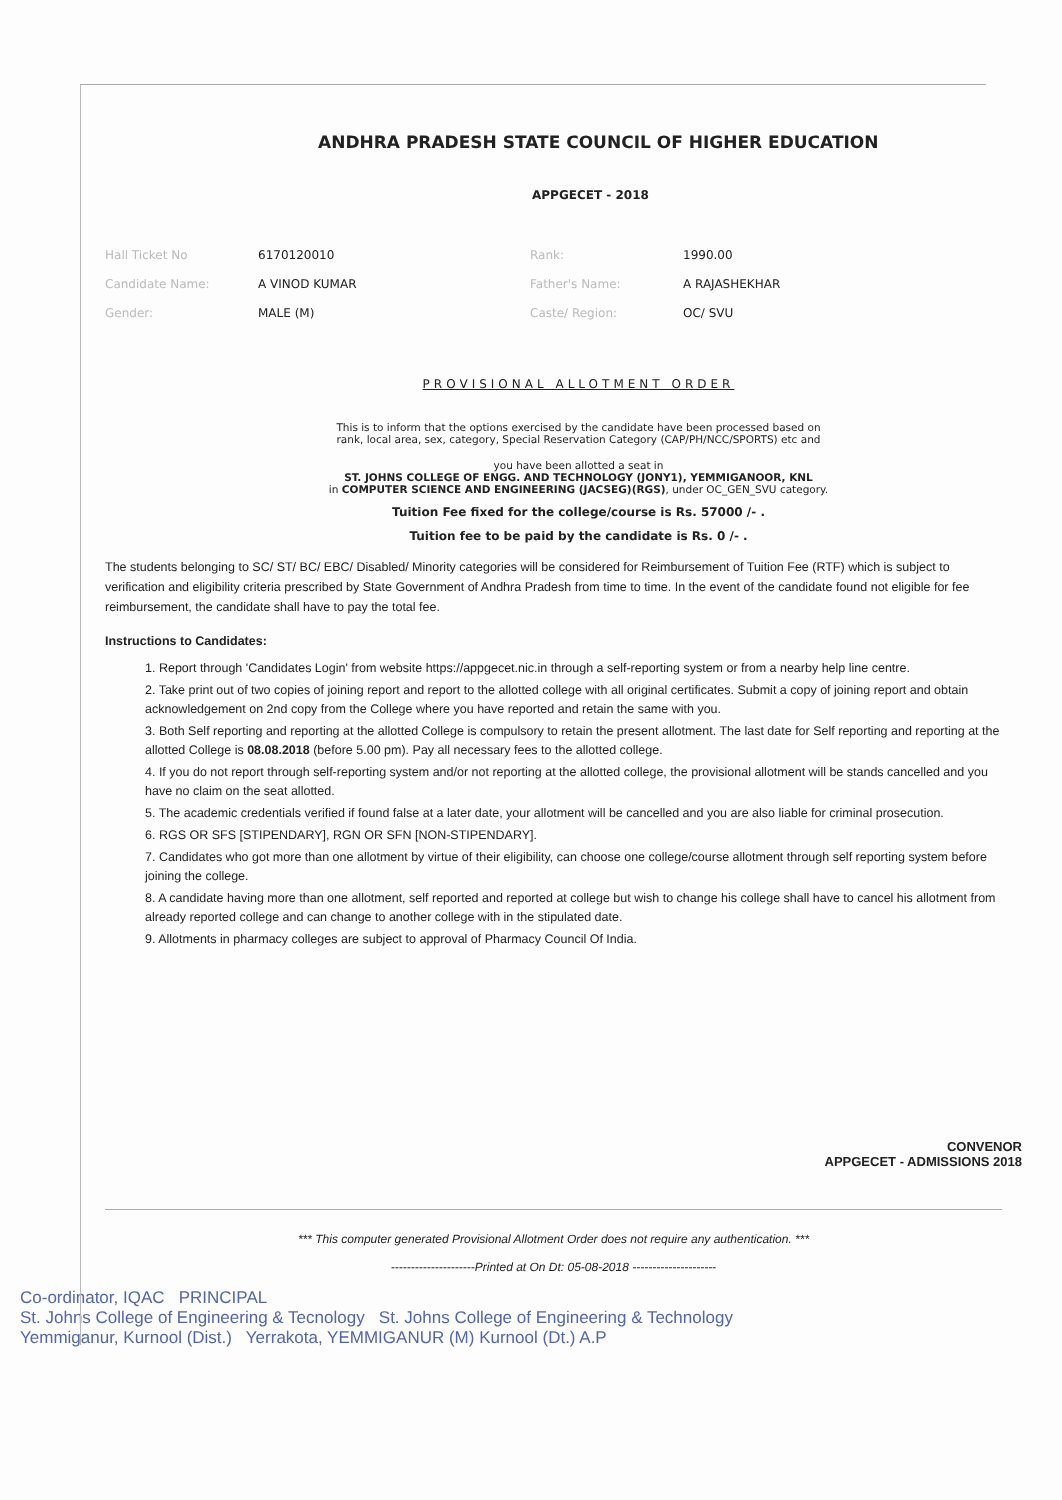ANDHRA PRADESH STATE COUNCIL OF HIGHER EDUCATION
APPGECET - 2018
| Hall Ticket No | 6170120010 | Rank: | 1990.00 |
| Candidate Name: | A VINOD KUMAR | Father's Name: | A RAJASHEKHAR |
| Gender: | MALE (M) | Caste/ Region: | OC/ SVU |
PROVISIONAL ALLOTMENT ORDER
This is to inform that the options exercised by the candidate have been processed based on
rank, local area, sex, category, Special Reservation Category (CAP/PH/NCC/SPORTS) etc and
you have been allotted a seat in
ST. JOHNS COLLEGE OF ENGG. AND TECHNOLOGY (JONY1), YEMMIGANOOR, KNL
in COMPUTER SCIENCE AND ENGINEERING (JACSEG)(RGS), under OC_GEN_SVU category.
Tuition Fee fixed for the college/course is Rs. 57000 /- .
Tuition fee to be paid by the candidate is Rs. 0 /- .
The students belonging to SC/ ST/ BC/ EBC/ Disabled/ Minority categories will be considered for Reimbursement of Tuition Fee (RTF) which is subject to verification and eligibility criteria prescribed by State Government of Andhra Pradesh from time to time. In the event of the candidate found not eligible for fee reimbursement, the candidate shall have to pay the total fee.
Instructions to Candidates:
1. Report through 'Candidates Login' from website https://appgecet.nic.in through a self-reporting system or from a nearby help line centre.
2. Take print out of two copies of joining report and report to the allotted college with all original certificates. Submit a copy of joining report and obtain acknowledgement on 2nd copy from the College where you have reported and retain the same with you.
3. Both Self reporting and reporting at the allotted College is compulsory to retain the present allotment. The last date for Self reporting and reporting at the allotted College is 08.08.2018 (before 5.00 pm). Pay all necessary fees to the allotted college.
4. If you do not report through self-reporting system and/or not reporting at the allotted college, the provisional allotment will be stands cancelled and you have no claim on the seat allotted.
5. The academic credentials verified if found false at a later date, your allotment will be cancelled and you are also liable for criminal prosecution.
6. RGS OR SFS [STIPENDARY], RGN OR SFN [NON-STIPENDARY].
7. Candidates who got more than one allotment by virtue of their eligibility, can choose one college/course allotment through self reporting system before joining the college.
8. A candidate having more than one allotment, self reported and reported at college but wish to change his college shall have to cancel his allotment from already reported college and can change to another college with in the stipulated date.
9. Allotments in pharmacy colleges are subject to approval of Pharmacy Council Of India.
CONVENOR
APPGECET - ADMISSIONS 2018
*** This computer generated Provisional Allotment Order does not require any authentication. ***
---------------------Printed at On Dt: 05-08-2018 ---------------------
Co-ordinator, IQAC PRINCIPAL
St. Johns College of Engineering & Tecnology St. Johns College of Engineering & Technology
Yemmiganur, Kurnool (Dist.) Yerrakota, YEMMIGANUR (M) Kurnool (Dt.) A.P